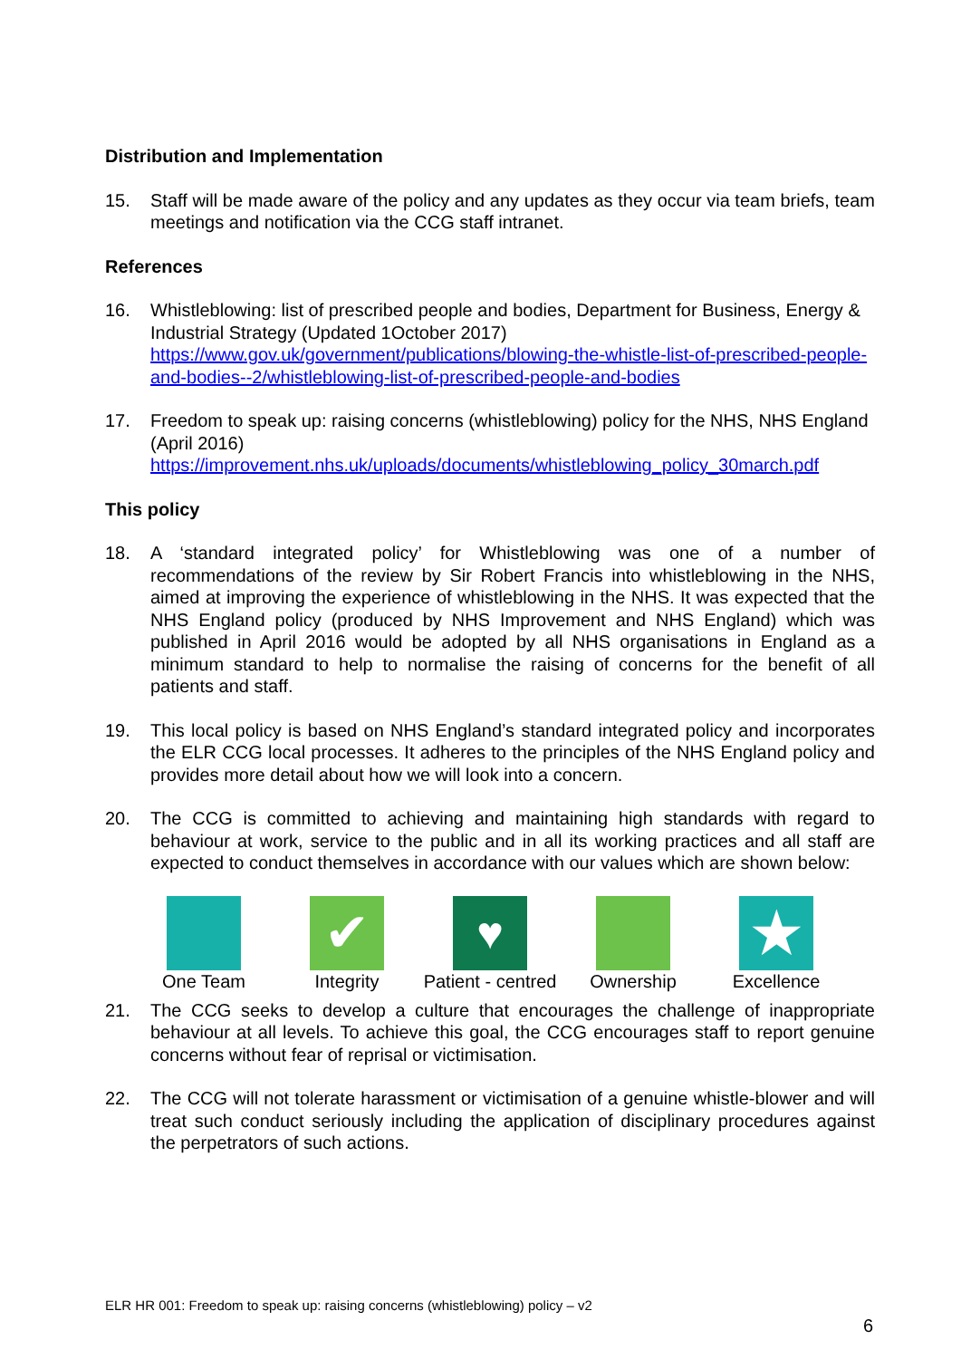Distribution and Implementation
15. Staff will be made aware of the policy and any updates as they occur via team briefs, team meetings and notification via the CCG staff intranet.
References
16. Whistleblowing: list of prescribed people and bodies, Department for Business, Energy & Industrial Strategy (Updated 1October 2017) https://www.gov.uk/government/publications/blowing-the-whistle-list-of-prescribed-people-and-bodies--2/whistleblowing-list-of-prescribed-people-and-bodies
17. Freedom to speak up: raising concerns (whistleblowing) policy for the NHS, NHS England (April 2016) https://improvement.nhs.uk/uploads/documents/whistleblowing_policy_30march.pdf
This policy
18. A ‘standard integrated policy’ for Whistleblowing was one of a number of recommendations of the review by Sir Robert Francis into whistleblowing in the NHS, aimed at improving the experience of whistleblowing in the NHS. It was expected that the NHS England policy (produced by NHS Improvement and NHS England) which was published in April 2016 would be adopted by all NHS organisations in England as a minimum standard to help to normalise the raising of concerns for the benefit of all patients and staff.
19. This local policy is based on NHS England’s standard integrated policy and incorporates the ELR CCG local processes. It adheres to the principles of the NHS England policy and provides more detail about how we will look into a concern.
20. The CCG is committed to achieving and maintaining high standards with regard to behaviour at work, service to the public and in all its working practices and all staff are expected to conduct themselves in accordance with our values which are shown below:
One Team
✔
Integrity
♥
Patient - centred
Ownership
★
Excellence
21. The CCG seeks to develop a culture that encourages the challenge of inappropriate behaviour at all levels. To achieve this goal, the CCG encourages staff to report genuine concerns without fear of reprisal or victimisation.
22. The CCG will not tolerate harassment or victimisation of a genuine whistle-blower and will treat such conduct seriously including the application of disciplinary procedures against the perpetrators of such actions.
ELR HR 001: Freedom to speak up: raising concerns (whistleblowing) policy – v2
6